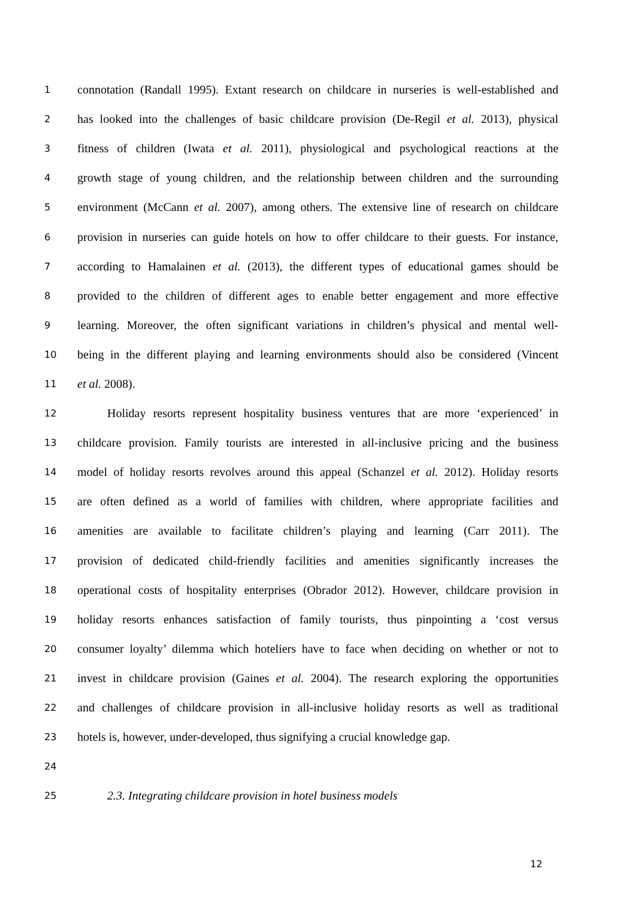1 connotation (Randall 1995). Extant research on childcare in nurseries is well-established and
2 has looked into the challenges of basic childcare provision (De-Regil et al. 2013), physical
3 fitness of children (Iwata et al. 2011), physiological and psychological reactions at the
4 growth stage of young children, and the relationship between children and the surrounding
5 environment (McCann et al. 2007), among others. The extensive line of research on childcare
6 provision in nurseries can guide hotels on how to offer childcare to their guests. For instance,
7 according to Hamalainen et al. (2013), the different types of educational games should be
8 provided to the children of different ages to enable better engagement and more effective
9 learning. Moreover, the often significant variations in children’s physical and mental well-
10 being in the different playing and learning environments should also be considered (Vincent
11 et al. 2008).
12 Holiday resorts represent hospitality business ventures that are more ‘experienced’ in
13 childcare provision. Family tourists are interested in all-inclusive pricing and the business
14 model of holiday resorts revolves around this appeal (Schanzel et al. 2012). Holiday resorts
15 are often defined as a world of families with children, where appropriate facilities and
16 amenities are available to facilitate children’s playing and learning (Carr 2011). The
17 provision of dedicated child-friendly facilities and amenities significantly increases the
18 operational costs of hospitality enterprises (Obrador 2012). However, childcare provision in
19 holiday resorts enhances satisfaction of family tourists, thus pinpointing a ‘cost versus
20 consumer loyalty’ dilemma which hoteliers have to face when deciding on whether or not to
21 invest in childcare provision (Gaines et al. 2004). The research exploring the opportunities
22 and challenges of childcare provision in all-inclusive holiday resorts as well as traditional
23 hotels is, however, under-developed, thus signifying a crucial knowledge gap.
24
25 2.3. Integrating childcare provision in hotel business models
12